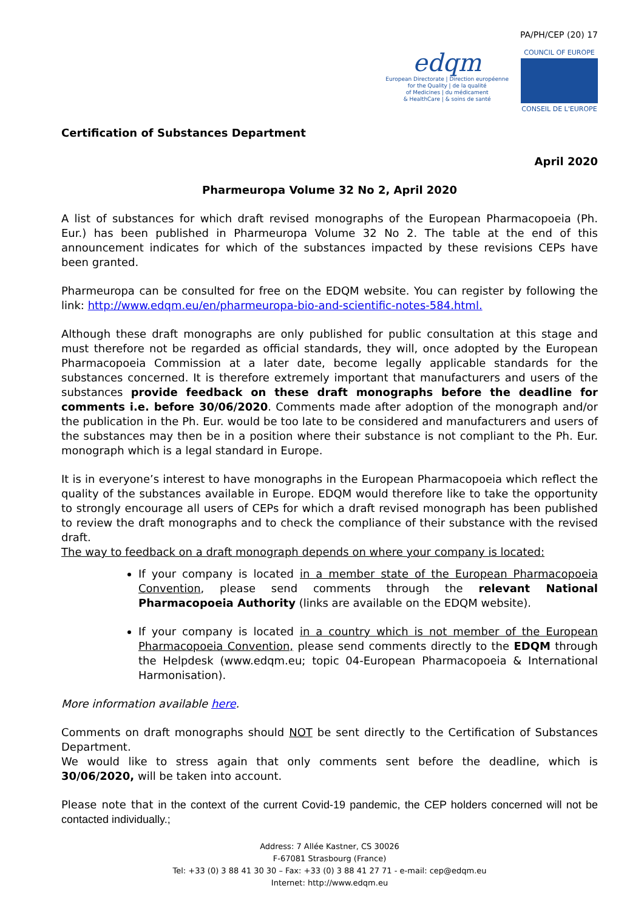PA/PH/CEP (20) 17
edqm
European Directorate | Direction européenne
for the Quality | de la qualité
of Medicines | du médicament
& HealthCare | & soins de santé
COUNCIL OF EUROPE
CONSEIL DE L'EUROPE
Certification of Substances Department
April 2020
Pharmeuropa Volume 32 No 2, April 2020
A list of substances for which draft revised monographs of the European Pharmacopoeia (Ph. Eur.) has been published in Pharmeuropa Volume 32 No 2. The table at the end of this announcement indicates for which of the substances impacted by these revisions CEPs have been granted.
Pharmeuropa can be consulted for free on the EDQM website. You can register by following the link: http://www.edqm.eu/en/pharmeuropa-bio-and-scientific-notes-584.html.
Although these draft monographs are only published for public consultation at this stage and must therefore not be regarded as official standards, they will, once adopted by the European Pharmacopoeia Commission at a later date, become legally applicable standards for the substances concerned. It is therefore extremely important that manufacturers and users of the substances provide feedback on these draft monographs before the deadline for comments i.e. before 30/06/2020. Comments made after adoption of the monograph and/or the publication in the Ph. Eur. would be too late to be considered and manufacturers and users of the substances may then be in a position where their substance is not compliant to the Ph. Eur. monograph which is a legal standard in Europe.
It is in everyone’s interest to have monographs in the European Pharmacopoeia which reflect the quality of the substances available in Europe. EDQM would therefore like to take the opportunity to strongly encourage all users of CEPs for which a draft revised monograph has been published to review the draft monographs and to check the compliance of their substance with the revised draft.
The way to feedback on a draft monograph depends on where your company is located:
If your company is located in a member state of the European Pharmacopoeia Convention, please send comments through the relevant National Pharmacopoeia Authority (links are available on the EDQM website).
If your company is located in a country which is not member of the European Pharmacopoeia Convention, please send comments directly to the EDQM through the Helpdesk (www.edqm.eu; topic 04-European Pharmacopoeia & International Harmonisation).
More information available here.
Comments on draft monographs should NOT be sent directly to the Certification of Substances Department.
We would like to stress again that only comments sent before the deadline, which is 30/06/2020, will be taken into account.
Please note that in the context of the current Covid-19 pandemic, the CEP holders concerned will not be contacted individually.;
Address: 7 Allée Kastner, CS 30026
F-67081 Strasbourg (France)
Tel: +33 (0) 3 88 41 30 30 – Fax: +33 (0) 3 88 41 27 71 - e-mail: cep@edqm.eu
Internet: http://www.edqm.eu